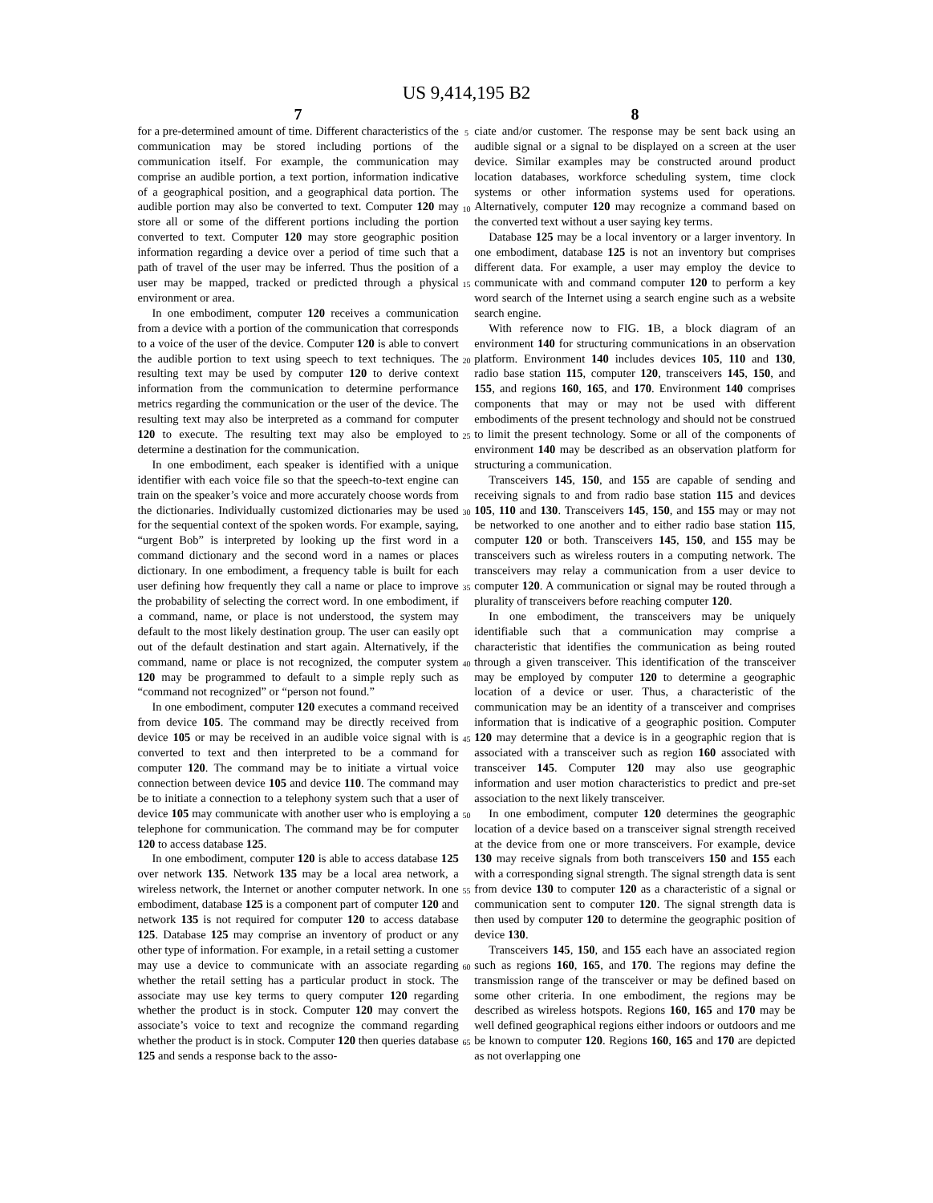US 9,414,195 B2
7
for a pre-determined amount of time. Different characteristics of the communication may be stored including portions of the communication itself. For example, the communication may comprise an audible portion, a text portion, information indicative of a geographical position, and a geographical data portion. The audible portion may also be converted to text. Computer 120 may store all or some of the different portions including the portion converted to text. Computer 120 may store geographic position information regarding a device over a period of time such that a path of travel of the user may be inferred. Thus the position of a user may be mapped, tracked or predicted through a physical environment or area.
In one embodiment, computer 120 receives a communication from a device with a portion of the communication that corresponds to a voice of the user of the device. Computer 120 is able to convert the audible portion to text using speech to text techniques. The resulting text may be used by computer 120 to derive context information from the communication to determine performance metrics regarding the communication or the user of the device. The resulting text may also be interpreted as a command for computer 120 to execute. The resulting text may also be employed to determine a destination for the communication.
In one embodiment, each speaker is identified with a unique identifier with each voice file so that the speech-to-text engine can train on the speaker’s voice and more accurately choose words from the dictionaries. Individually customized dictionaries may be used for the sequential context of the spoken words. For example, saying, “urgent Bob” is interpreted by looking up the first word in a command dictionary and the second word in a names or places dictionary. In one embodiment, a frequency table is built for each user defining how frequently they call a name or place to improve the probability of selecting the correct word. In one embodiment, if a command, name, or place is not understood, the system may default to the most likely destination group. The user can easily opt out of the default destination and start again. Alternatively, if the command, name or place is not recognized, the computer system 120 may be programmed to default to a simple reply such as “command not recognized” or “person not found.”
In one embodiment, computer 120 executes a command received from device 105. The command may be directly received from device 105 or may be received in an audible voice signal with is converted to text and then interpreted to be a command for computer 120. The command may be to initiate a virtual voice connection between device 105 and device 110. The command may be to initiate a connection to a telephony system such that a user of device 105 may communicate with another user who is employing a telephone for communication. The command may be for computer 120 to access database 125.
In one embodiment, computer 120 is able to access database 125 over network 135. Network 135 may be a local area network, a wireless network, the Internet or another computer network. In one embodiment, database 125 is a component part of computer 120 and network 135 is not required for computer 120 to access database 125. Database 125 may comprise an inventory of product or any other type of information. For example, in a retail setting a customer may use a device to communicate with an associate regarding whether the retail setting has a particular product in stock. The associate may use key terms to query computer 120 regarding whether the product is in stock. Computer 120 may convert the associate’s voice to text and recognize the command regarding whether the product is in stock. Computer 120 then queries database 125 and sends a response back to the asso-
5
10
15
20
25
30
35
40
45
50
55
60
65
8
ciate and/or customer. The response may be sent back using an audible signal or a signal to be displayed on a screen at the user device. Similar examples may be constructed around product location databases, workforce scheduling system, time clock systems or other information systems used for operations. Alternatively, computer 120 may recognize a command based on the converted text without a user saying key terms.
Database 125 may be a local inventory or a larger inventory. In one embodiment, database 125 is not an inventory but comprises different data. For example, a user may employ the device to communicate with and command computer 120 to perform a key word search of the Internet using a search engine such as a website search engine.
With reference now to FIG. 1 B, a block diagram of an environment 140 for structuring communications in an observation platform. Environment 140 includes devices 105, 110 and 130, radio base station 115, computer 120, transceivers 145, 150, and 155, and regions 160, 165, and 170. Environment 140 comprises components that may or may not be used with different embodiments of the present technology and should not be construed to limit the present technology. Some or all of the components of environment 140 may be described as an observation platform for structuring a communication.
Transceivers 145, 150, and 155 are capable of sending and receiving signals to and from radio base station 115 and devices 105, 110 and 130. Transceivers 145, 150, and 155 may or may not be networked to one another and to either radio base station 115, computer 120 or both. Transceivers 145, 150, and 155 may be transceivers such as wireless routers in a computing network. The transceivers may relay a communication from a user device to computer 120. A communication or signal may be routed through a plurality of transceivers before reaching computer 120.
In one embodiment, the transceivers may be uniquely identifiable such that a communication may comprise a characteristic that identifies the communication as being routed through a given transceiver. This identification of the transceiver may be employed by computer 120 to determine a geographic location of a device or user. Thus, a characteristic of the communication may be an identity of a transceiver and comprises information that is indicative of a geographic position. Computer 120 may determine that a device is in a geographic region that is associated with a transceiver such as region 160 associated with transceiver 145. Computer 120 may also use geographic information and user motion characteristics to predict and pre-set association to the next likely transceiver.
In one embodiment, computer 120 determines the geographic location of a device based on a transceiver signal strength received at the device from one or more transceivers. For example, device 130 may receive signals from both transceivers 150 and 155 each with a corresponding signal strength. The signal strength data is sent from device 130 to computer 120 as a characteristic of a signal or communication sent to computer 120. The signal strength data is then used by computer 120 to determine the geographic position of device 130.
Transceivers 145, 150, and 155 each have an associated region such as regions 160, 165, and 170. The regions may define the transmission range of the transceiver or may be defined based on some other criteria. In one embodiment, the regions may be described as wireless hotspots. Regions 160, 165 and 170 may be well defined geographical regions either indoors or outdoors and me be known to computer 120. Regions 160, 165 and 170 are depicted as not overlapping one